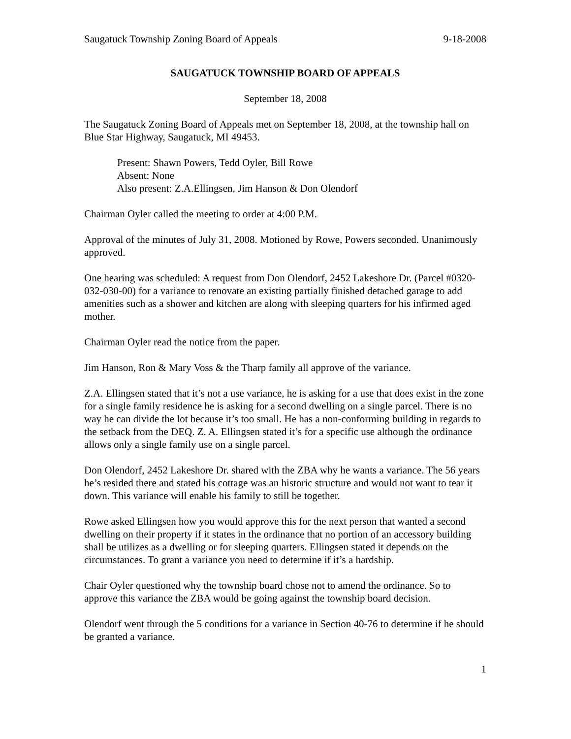Saugatuck Township Zoning Board of Appeals 9-18-2008
SAUGATUCK TOWNSHIP BOARD OF APPEALS
September 18, 2008
The Saugatuck Zoning Board of Appeals met on September 18, 2008, at the township hall on Blue Star Highway, Saugatuck, MI 49453.
Present: Shawn Powers, Tedd Oyler, Bill Rowe
Absent: None
Also present: Z.A.Ellingsen, Jim Hanson & Don Olendorf
Chairman Oyler called the meeting to order at 4:00 P.M.
Approval of the minutes of July 31, 2008. Motioned by Rowe, Powers seconded. Unanimously approved.
One hearing was scheduled: A request from Don Olendorf, 2452 Lakeshore Dr. (Parcel #0320-032-030-00) for a variance to renovate an existing partially finished detached garage to add amenities such as a shower and kitchen are along with sleeping quarters for his infirmed aged mother.
Chairman Oyler read the notice from the paper.
Jim Hanson, Ron & Mary Voss & the Tharp family all approve of the variance.
Z.A. Ellingsen stated that it’s not a use variance, he is asking for a use that does exist in the zone for a single family residence he is asking for a second dwelling on a single parcel. There is no way he can divide the lot because it’s too small. He has a non-conforming building in regards to the setback from the DEQ. Z. A. Ellingsen stated it’s for a specific use although the ordinance allows only a single family use on a single parcel.
Don Olendorf, 2452 Lakeshore Dr. shared with the ZBA why he wants a variance. The 56 years he’s resided there and stated his cottage was an historic structure and would not want to tear it down. This variance will enable his family to still be together.
Rowe asked Ellingsen how you would approve this for the next person that wanted a second dwelling on their property if it states in the ordinance that no portion of an accessory building shall be utilizes as a dwelling or for sleeping quarters. Ellingsen stated it depends on the circumstances. To grant a variance you need to determine if it’s a hardship.
Chair Oyler questioned why the township board chose not to amend the ordinance. So to approve this variance the ZBA would be going against the township board decision.
Olendorf went through the 5 conditions for a variance in Section 40-76 to determine if he should be granted a variance.
1